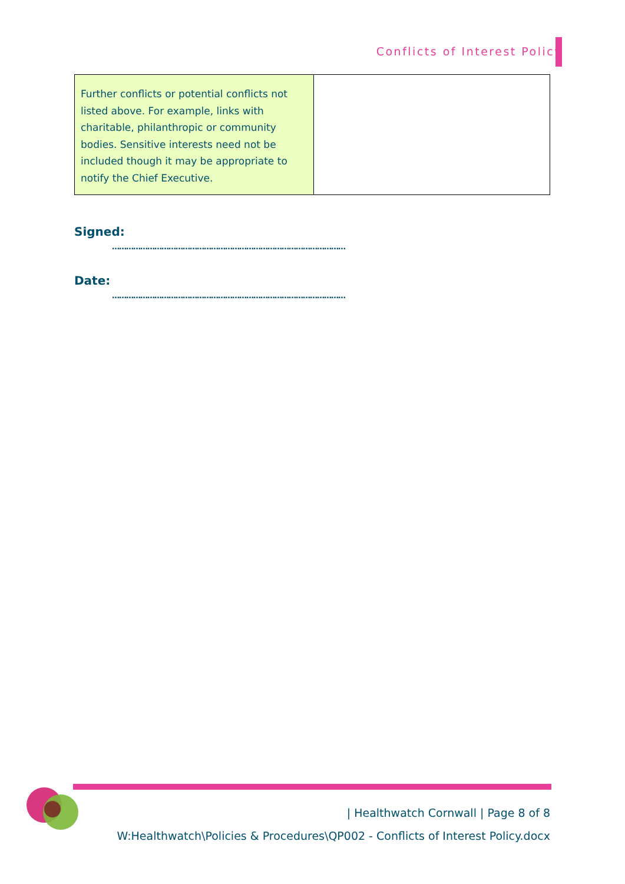Conflicts of Interest Policy
| Further conflicts or potential conflicts not listed above. For example, links with charitable, philanthropic or community bodies. Sensitive interests need not be included though it may be appropriate to notify the Chief Executive. | |
Signed:
………………………………………………………………………………………
Date:
………………………………………………………………………………………
| Healthwatch Cornwall | Page 8 of 8
W:Healthwatch\Policies & Procedures\QP002 - Conflicts of Interest Policy.docx